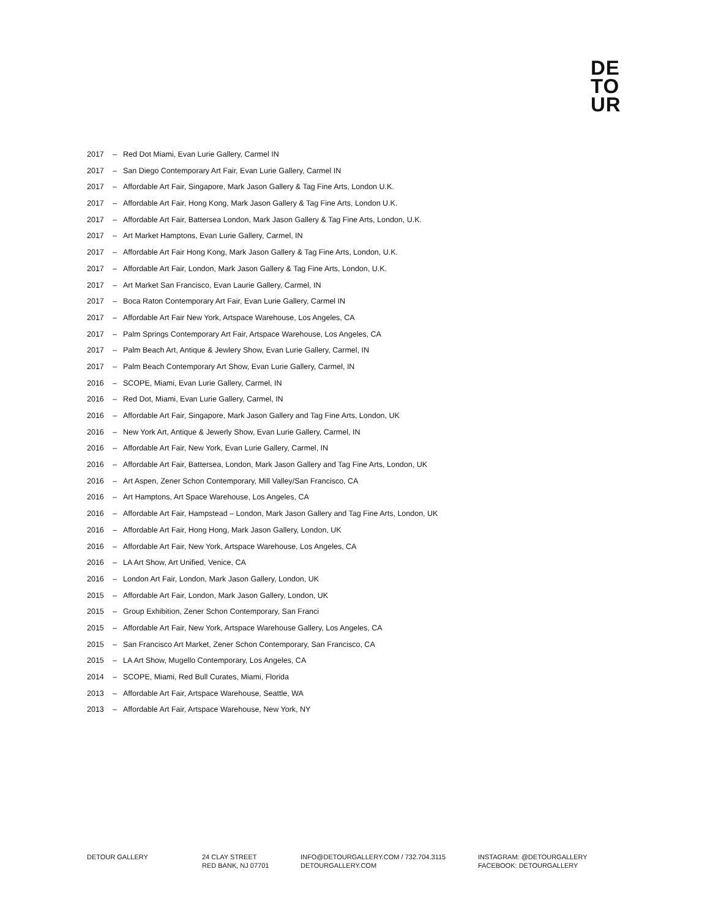DE
TO
UR
2017 – Red Dot Miami, Evan Lurie Gallery, Carmel IN
2017 – San Diego Contemporary Art Fair, Evan Lurie Gallery, Carmel IN
2017 – Affordable Art Fair, Singapore, Mark Jason Gallery & Tag Fine Arts, London U.K.
2017 – Affordable Art Fair, Hong Kong, Mark Jason Gallery & Tag Fine Arts, London U.K.
2017 – Affordable Art Fair, Battersea London, Mark Jason Gallery & Tag Fine Arts, London, U.K.
2017 – Art Market Hamptons, Evan Lurie Gallery, Carmel, IN
2017 – Affordable Art Fair Hong Kong, Mark Jason Gallery & Tag Fine Arts, London, U.K.
2017 – Affordable Art Fair, London, Mark Jason Gallery & Tag Fine Arts, London, U.K.
2017 – Art Market San Francisco, Evan Laurie Gallery, Carmel, IN
2017 – Boca Raton Contemporary Art Fair, Evan Lurie Gallery, Carmel IN
2017 – Affordable Art Fair New York, Artspace Warehouse, Los Angeles, CA
2017 – Palm Springs Contemporary Art Fair, Artspace Warehouse, Los Angeles, CA
2017 – Palm Beach Art, Antique & Jewlery Show, Evan Lurie Gallery, Carmel, IN
2017 – Palm Beach Contemporary Art Show, Evan Lurie Gallery, Carmel, IN
2016 – SCOPE, Miami, Evan Lurie Gallery, Carmel, IN
2016 – Red Dot, Miami, Evan Lurie Gallery, Carmel, IN
2016 – Affordable Art Fair, Singapore, Mark Jason Gallery and Tag Fine Arts, London, UK
2016 – New York Art, Antique & Jewerly Show, Evan Lurie Gallery, Carmel, IN
2016 – Affordable Art Fair, New York, Evan Lurie Gallery, Carmel, IN
2016 – Affordable Art Fair, Battersea, London, Mark Jason Gallery and Tag Fine Arts, London, UK
2016 – Art Aspen, Zener Schon Contemporary, Mill Valley/San Francisco, CA
2016 – Art Hamptons, Art Space Warehouse, Los Angeles, CA
2016 – Affordable Art Fair, Hampstead – London, Mark Jason Gallery and Tag Fine Arts, London, UK
2016 – Affordable Art Fair, Hong Hong, Mark Jason Gallery, London, UK
2016 – Affordable Art Fair, New York, Artspace Warehouse, Los Angeles, CA
2016 – LA Art Show, Art Unified, Venice, CA
2016 – London Art Fair, London, Mark Jason Gallery, London, UK
2015 – Affordable Art Fair, London, Mark Jason Gallery, London, UK
2015 – Group Exhibition, Zener Schon Contemporary, San Franci
2015 – Affordable Art Fair, New York, Artspace Warehouse Gallery, Los Angeles, CA
2015 – San Francisco Art Market, Zener Schon Contemporary, San Francisco, CA
2015 – LA Art Show, Mugello Contemporary, Los Angeles, CA
2014 – SCOPE, Miami, Red Bull Curates, Miami, Florida
2013 – Affordable Art Fair, Artspace Warehouse, Seattle, WA
2013 – Affordable Art Fair, Artspace Warehouse, New York, NY
DETOUR GALLERY 24 CLAY STREET
RED BANK, NJ 07701
INFO@DETOURGALLERY.COM / 732.704.3115
DETOURGALLERY.COM
INSTAGRAM: @DETOURGALLERY
FACEBOOK: DETOURGALLERY